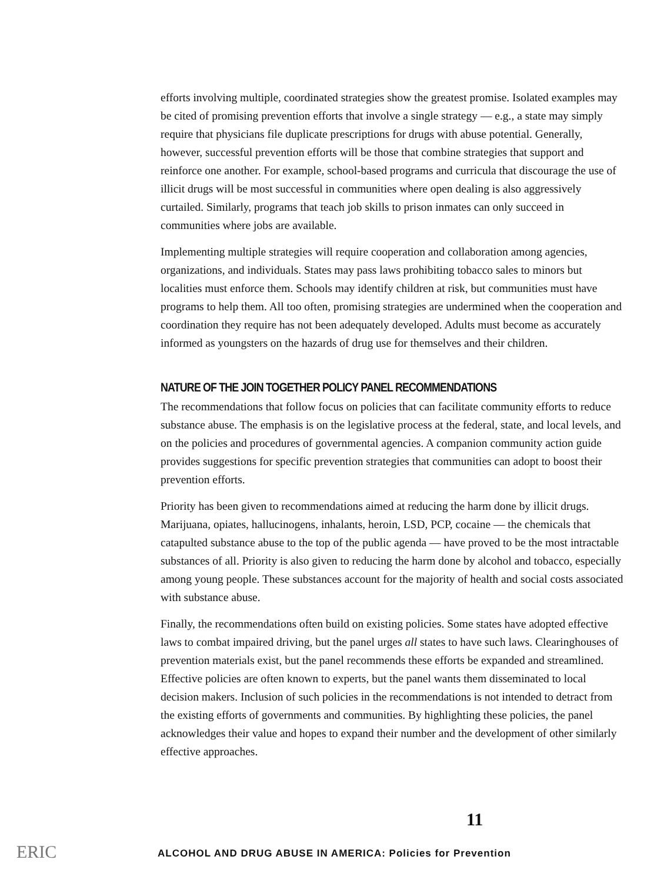efforts involving multiple, coordinated strategies show the greatest promise. Isolated examples may be cited of promising prevention efforts that involve a single strategy — e.g., a state may simply require that physicians file duplicate prescriptions for drugs with abuse potential. Generally, however, successful prevention efforts will be those that combine strategies that support and reinforce one another. For example, school-based programs and curricula that discourage the use of illicit drugs will be most successful in communities where open dealing is also aggressively curtailed. Similarly, programs that teach job skills to prison inmates can only succeed in communities where jobs are available.
Implementing multiple strategies will require cooperation and collaboration among agencies, organizations, and individuals. States may pass laws prohibiting tobacco sales to minors but localities must enforce them. Schools may identify children at risk, but communities must have programs to help them. All too often, promising strategies are undermined when the cooperation and coordination they require has not been adequately developed. Adults must become as accurately informed as youngsters on the hazards of drug use for themselves and their children.
NATURE OF THE JOIN TOGETHER POLICY PANEL RECOMMENDATIONS
The recommendations that follow focus on policies that can facilitate community efforts to reduce substance abuse. The emphasis is on the legislative process at the federal, state, and local levels, and on the policies and procedures of governmental agencies. A companion community action guide provides suggestions for specific prevention strategies that communities can adopt to boost their prevention efforts.
Priority has been given to recommendations aimed at reducing the harm done by illicit drugs. Marijuana, opiates, hallucinogens, inhalants, heroin, LSD, PCP, cocaine — the chemicals that catapulted substance abuse to the top of the public agenda — have proved to be the most intractable substances of all. Priority is also given to reducing the harm done by alcohol and tobacco, especially among young people. These substances account for the majority of health and social costs associated with substance abuse.
Finally, the recommendations often build on existing policies. Some states have adopted effective laws to combat impaired driving, but the panel urges all states to have such laws. Clearinghouses of prevention materials exist, but the panel recommends these efforts be expanded and streamlined. Effective policies are often known to experts, but the panel wants them disseminated to local decision makers. Inclusion of such policies in the recommendations is not intended to detract from the existing efforts of governments and communities. By highlighting these policies, the panel acknowledges their value and hopes to expand their number and the development of other similarly effective approaches.
11
ERIC
ALCOHOL AND DRUG ABUSE IN AMERICA: Policies for Prevention